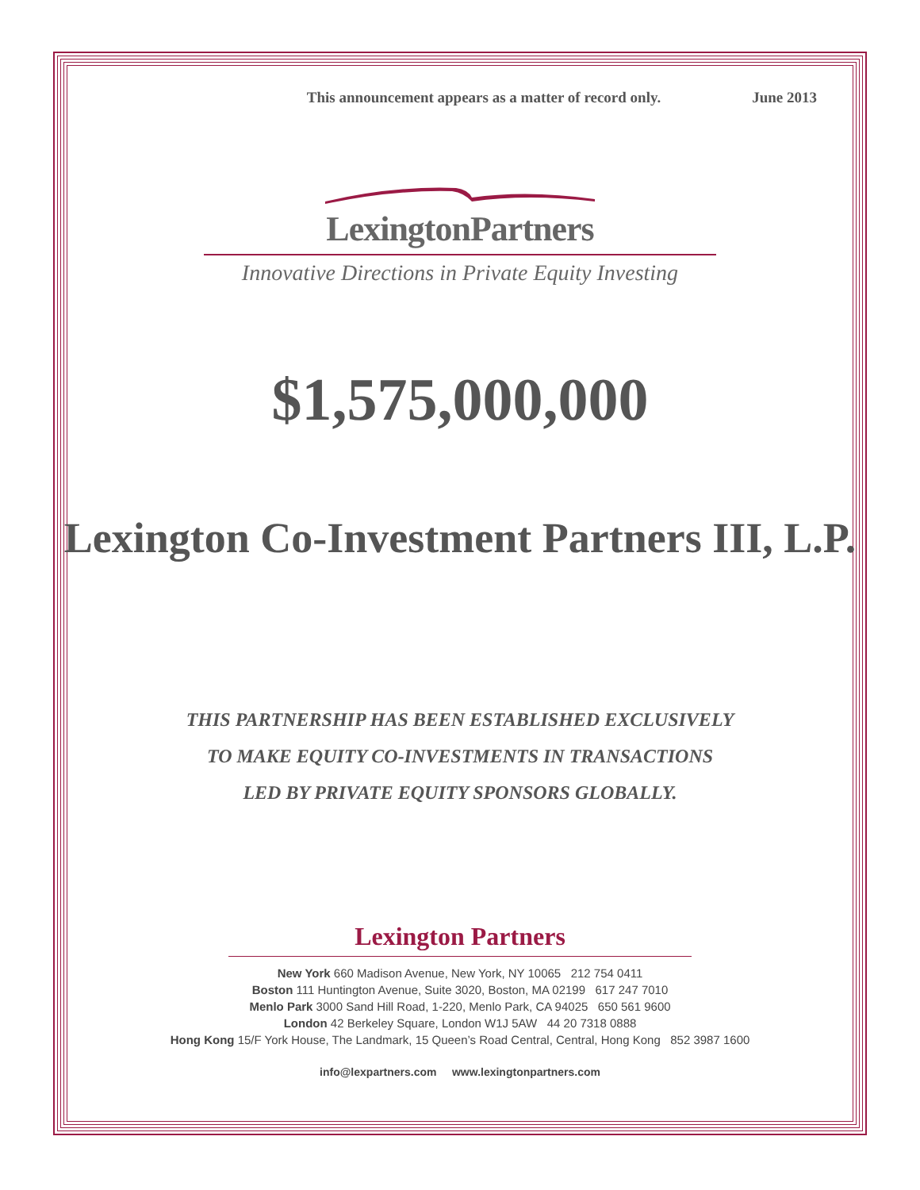This announcement appears as a matter of record only. June 2013
LexingtonPartners
Innovative Directions in Private Equity Investing
$1,575,000,000
Lexington Co-Investment Partners III, L.P.
THIS PARTNERSHIP HAS BEEN ESTABLISHED EXCLUSIVELY
TO MAKE EQUITY CO-INVESTMENTS IN TRANSACTIONS
LED BY PRIVATE EQUITY SPONSORS GLOBALLY.
Lexington Partners
New York 660 Madison Avenue, New York, NY 10065 212 754 0411
Boston 111 Huntington Avenue, Suite 3020, Boston, MA 02199 617 247 7010
Menlo Park 3000 Sand Hill Road, 1-220, Menlo Park, CA 94025 650 561 9600
London 42 Berkeley Square, London W1J 5AW 44 20 7318 0888
Hong Kong 15/F York House, The Landmark, 15 Queen’s Road Central, Central, Hong Kong 852 3987 1600
info@lexpartners.com www.lexingtonpartners.com